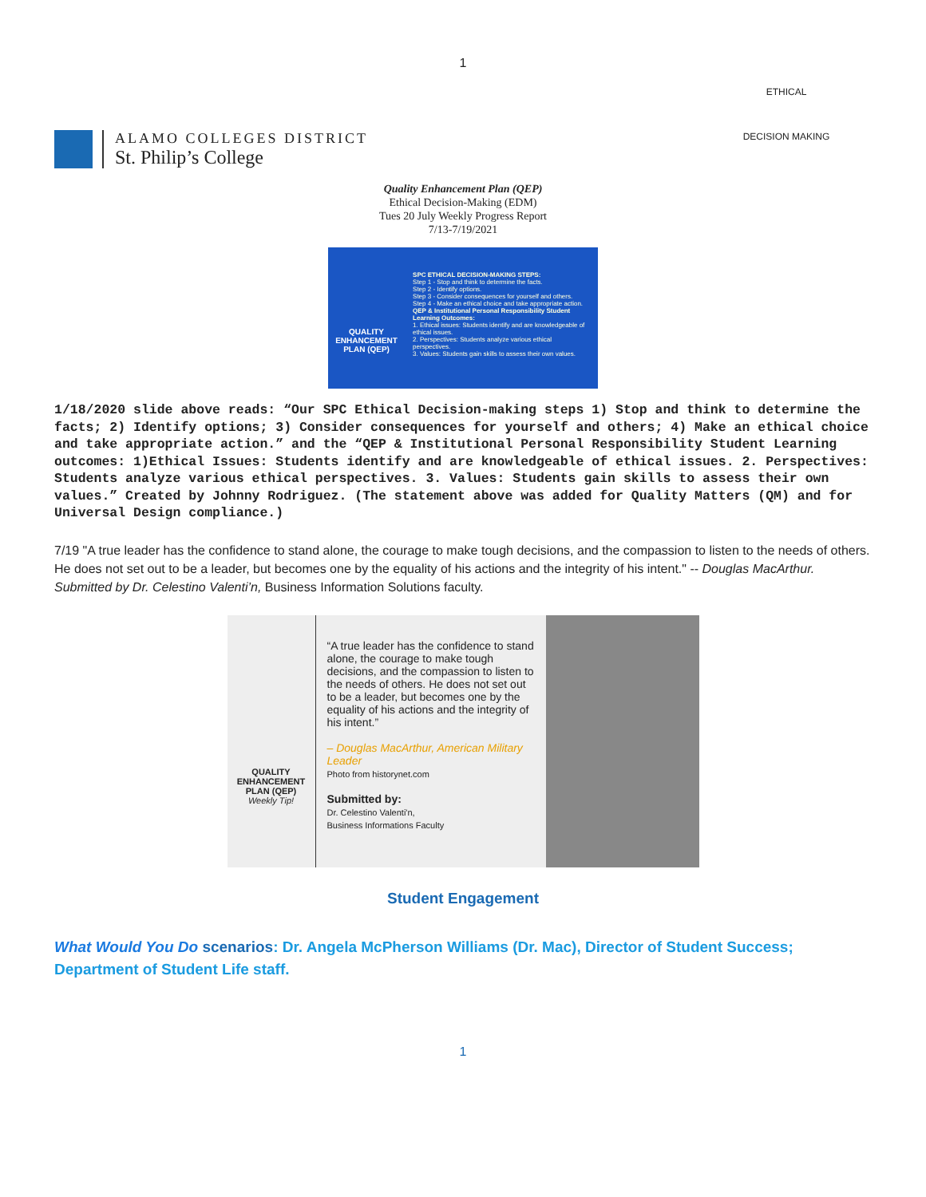1
ALAMO COLLEGES DISTRICT
St. Philip’s College
ETHICAL
DECISION MAKING
Quality Enhancement Plan (QEP)
Ethical Decision-Making (EDM)
Tues 20 July Weekly Progress Report
7/13-7/19/2021
QUALITY ENHANCEMENT PLAN (QEP)
SPC ETHICAL DECISION-MAKING STEPS:
Step 1 - Stop and think to determine the facts.
Step 2 - Identify options.
Step 3 - Consider consequences for yourself and others.
Step 4 - Make an ethical choice and take appropriate action.
QEP & Institutional Personal Responsibility Student Learning Outcomes:
1. Ethical issues: Students identify and are knowledgeable of ethical issues.
2. Perspectives: Students analyze various ethical perspectives.
3. Values: Students gain skills to assess their own values.
1/18/2020 slide above reads: “Our SPC Ethical Decision-making steps 1) Stop and think to determine the facts; 2) Identify options; 3) Consider consequences for yourself and others; 4) Make an ethical choice and take appropriate action.” and the “QEP & Institutional Personal Responsibility Student Learning outcomes: 1)Ethical Issues: Students identify and are knowledgeable of ethical issues. 2. Perspectives: Students analyze various ethical perspectives. 3. Values: Students gain skills to assess their own values.” Created by Johnny Rodriguez. (The statement above was added for Quality Matters (QM) and for Universal Design compliance.)
7/19 "A true leader has the confidence to stand alone, the courage to make tough decisions, and the compassion to listen to the needs of others. He does not set out to be a leader, but becomes one by the equality of his actions and the integrity of his intent." -- Douglas MacArthur. Submitted by Dr. Celestino Valenti’n, Business Information Solutions faculty.
QUALITY ENHANCEMENT PLAN (QEP)
Weekly Tip!
“A true leader has the confidence to stand alone, the courage to make tough decisions, and the compassion to listen to the needs of others. He does not set out to be a leader, but becomes one by the equality of his actions and the integrity of his intent.”
– Douglas MacArthur, American Military Leader
Photo from historynet.com
Submitted by:
Dr. Celestino Valenti'n,
Business Informations Faculty
Student Engagement
What Would You Do scenarios: Dr. Angela McPherson Williams (Dr. Mac), Director of Student Success; Department of Student Life staff.
1